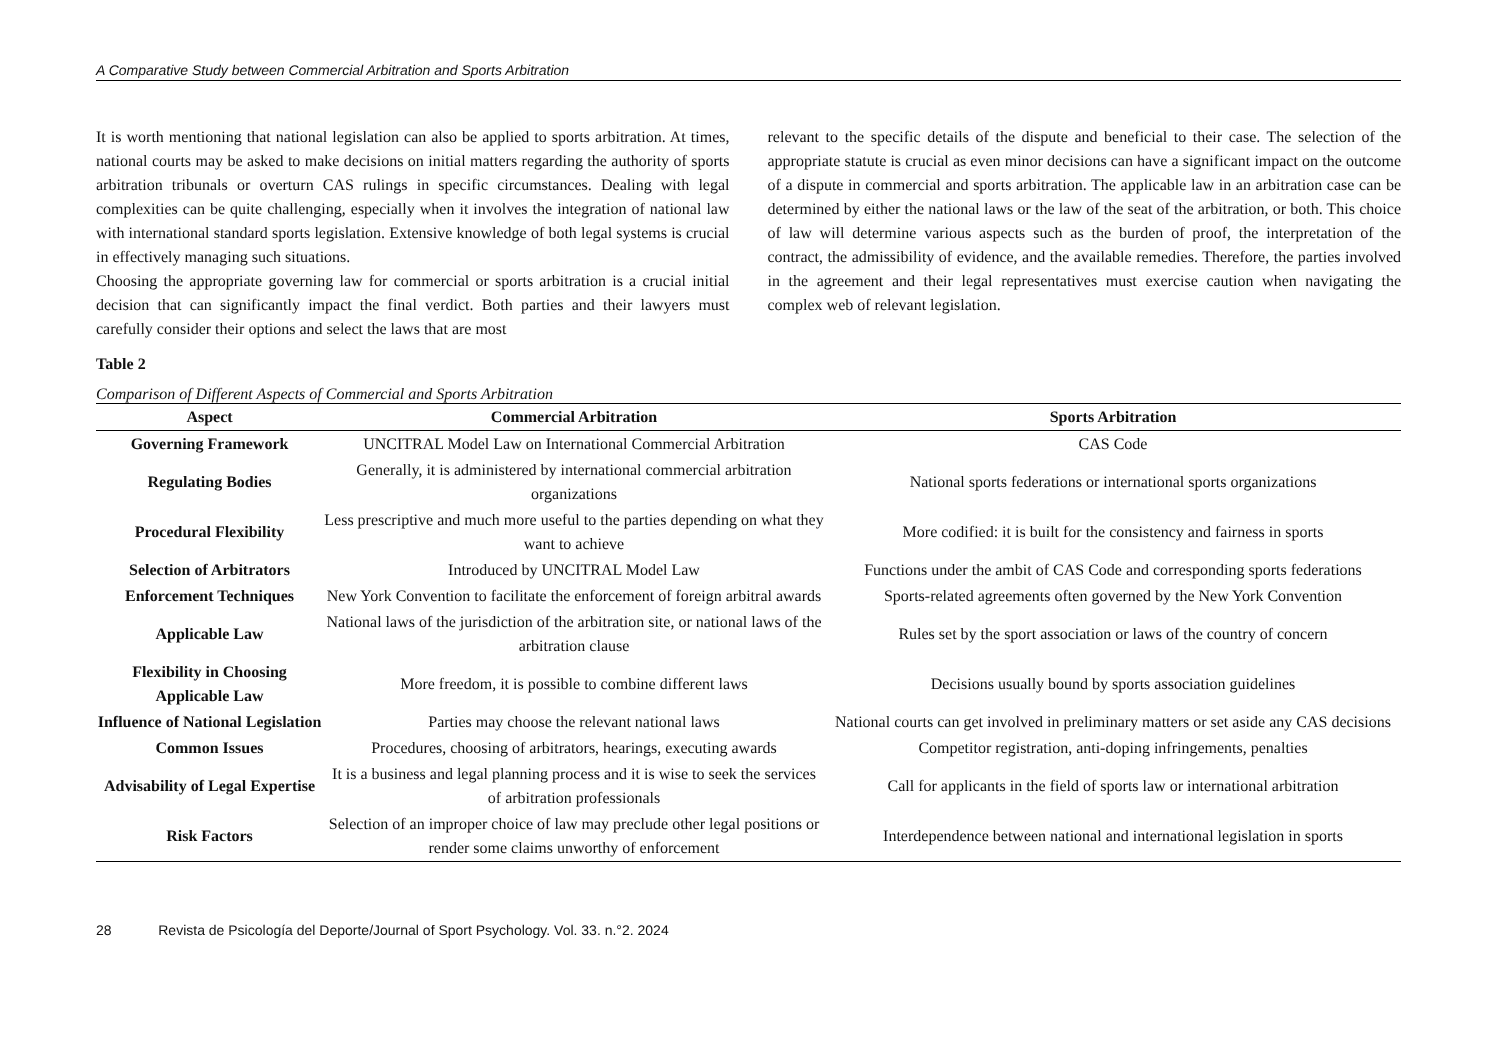A Comparative Study between Commercial Arbitration and Sports Arbitration
It is worth mentioning that national legislation can also be applied to sports arbitration. At times, national courts may be asked to make decisions on initial matters regarding the authority of sports arbitration tribunals or overturn CAS rulings in specific circumstances. Dealing with legal complexities can be quite challenging, especially when it involves the integration of national law with international standard sports legislation. Extensive knowledge of both legal systems is crucial in effectively managing such situations.
Choosing the appropriate governing law for commercial or sports arbitration is a crucial initial decision that can significantly impact the final verdict. Both parties and their lawyers must carefully consider their options and select the laws that are most
relevant to the specific details of the dispute and beneficial to their case. The selection of the appropriate statute is crucial as even minor decisions can have a significant impact on the outcome of a dispute in commercial and sports arbitration. The applicable law in an arbitration case can be determined by either the national laws or the law of the seat of the arbitration, or both. This choice of law will determine various aspects such as the burden of proof, the interpretation of the contract, the admissibility of evidence, and the available remedies. Therefore, the parties involved in the agreement and their legal representatives must exercise caution when navigating the complex web of relevant legislation.
Table 2
Comparison of Different Aspects of Commercial and Sports Arbitration
| Aspect | Commercial Arbitration | Sports Arbitration |
| --- | --- | --- |
| Governing Framework | UNCITRAL Model Law on International Commercial Arbitration | CAS Code |
| Regulating Bodies | Generally, it is administered by international commercial arbitration organizations | National sports federations or international sports organizations |
| Procedural Flexibility | Less prescriptive and much more useful to the parties depending on what they want to achieve | More codified: it is built for the consistency and fairness in sports |
| Selection of Arbitrators | Introduced by UNCITRAL Model Law | Functions under the ambit of CAS Code and corresponding sports federations |
| Enforcement Techniques | New York Convention to facilitate the enforcement of foreign arbitral awards | Sports-related agreements often governed by the New York Convention |
| Applicable Law | National laws of the jurisdiction of the arbitration site, or national laws of the arbitration clause | Rules set by the sport association or laws of the country of concern |
| Flexibility in Choosing Applicable Law | More freedom, it is possible to combine different laws | Decisions usually bound by sports association guidelines |
| Influence of National Legislation | Parties may choose the relevant national laws | National courts can get involved in preliminary matters or set aside any CAS decisions |
| Common Issues | Procedures, choosing of arbitrators, hearings, executing awards | Competitor registration, anti-doping infringements, penalties |
| Advisability of Legal Expertise | It is a business and legal planning process and it is wise to seek the services of arbitration professionals | Call for applicants in the field of sports law or international arbitration |
| Risk Factors | Selection of an improper choice of law may preclude other legal positions or render some claims unworthy of enforcement | Interdependence between national and international legislation in sports |
28 Revista de Psicología del Deporte/Journal of Sport Psychology. Vol. 33. n.°2. 2024